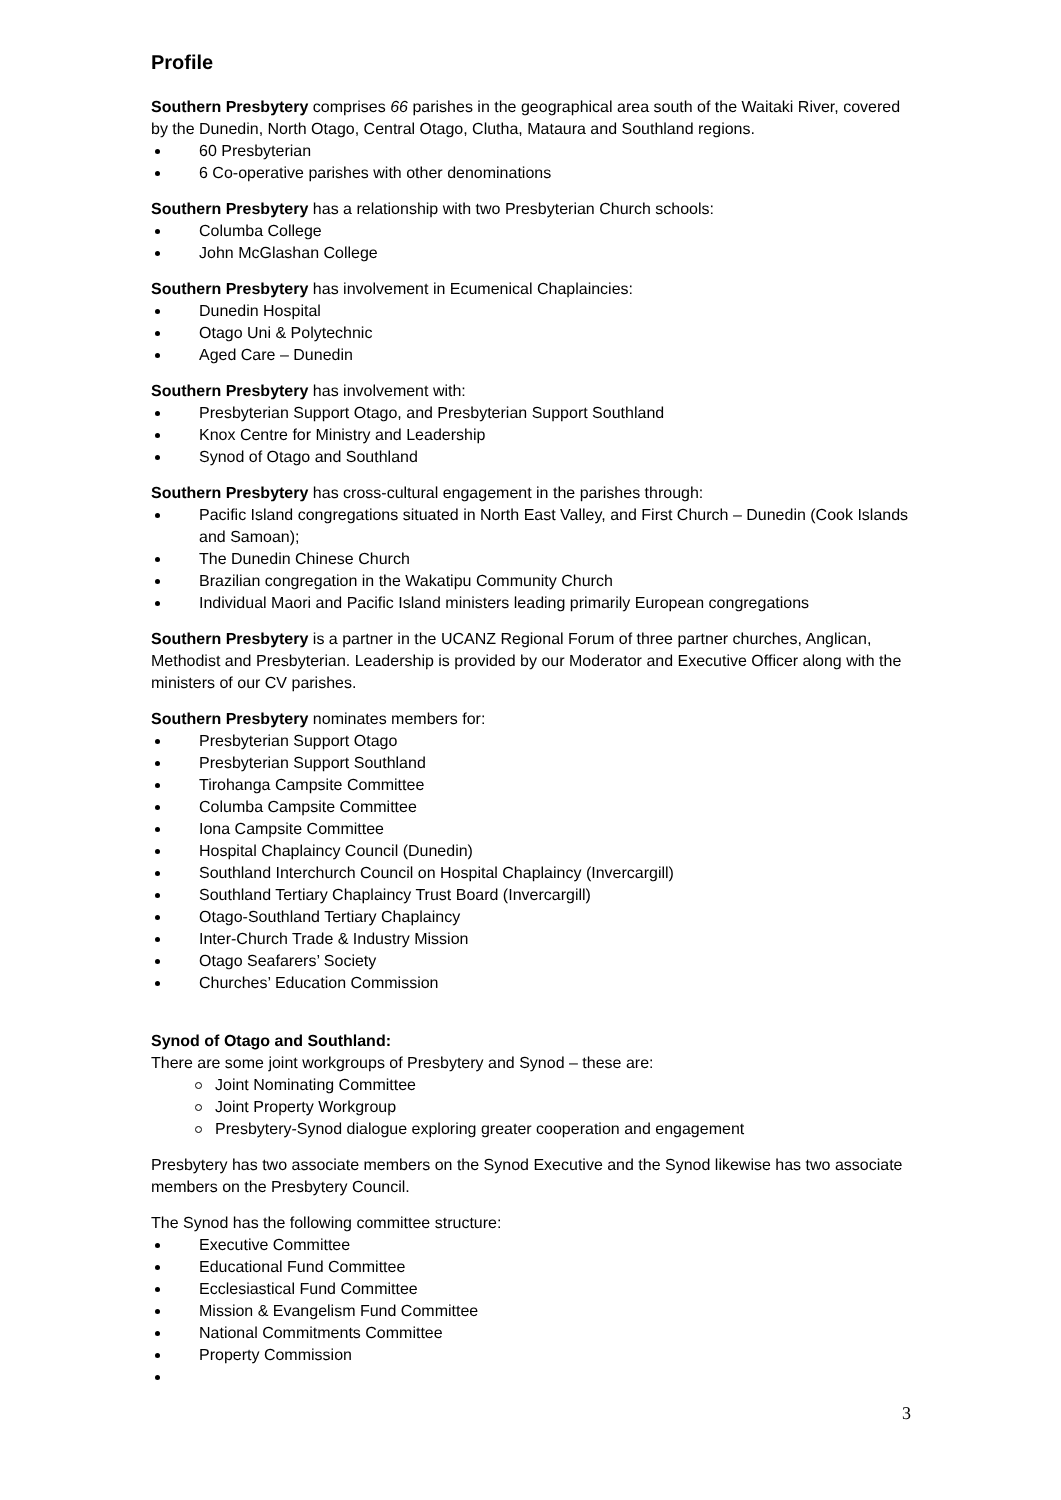Profile
Southern Presbytery comprises 66 parishes in the geographical area south of the Waitaki River, covered by the Dunedin, North Otago, Central Otago, Clutha, Mataura and Southland regions.
60 Presbyterian
6 Co-operative parishes with other denominations
Southern Presbytery has a relationship with two Presbyterian Church schools:
Columba College
John McGlashan College
Southern Presbytery has involvement in Ecumenical Chaplaincies:
Dunedin Hospital
Otago Uni & Polytechnic
Aged Care – Dunedin
Southern Presbytery has involvement with:
Presbyterian Support Otago, and Presbyterian Support Southland
Knox Centre for Ministry and Leadership
Synod of Otago and Southland
Southern Presbytery has cross-cultural engagement in the parishes through:
Pacific Island congregations situated in North East Valley, and First Church – Dunedin (Cook Islands and Samoan);
The Dunedin Chinese Church
Brazilian congregation in the Wakatipu Community Church
Individual Maori and Pacific Island ministers leading primarily European congregations
Southern Presbytery is a partner in the UCANZ Regional Forum of three partner churches, Anglican, Methodist and Presbyterian. Leadership is provided by our Moderator and Executive Officer along with the ministers of our CV parishes.
Southern Presbytery nominates members for:
Presbyterian Support Otago
Presbyterian Support Southland
Tirohanga Campsite Committee
Columba Campsite Committee
Iona Campsite Committee
Hospital Chaplaincy Council (Dunedin)
Southland Interchurch Council on Hospital Chaplaincy (Invercargill)
Southland Tertiary Chaplaincy Trust Board (Invercargill)
Otago-Southland Tertiary Chaplaincy
Inter-Church Trade & Industry Mission
Otago Seafarers’ Society
Churches’ Education Commission
Synod of Otago and Southland:
There are some joint workgroups of Presbytery and Synod – these are:
Joint Nominating Committee
Joint Property Workgroup
Presbytery-Synod dialogue exploring greater cooperation and engagement
Presbytery has two associate members on the Synod Executive and the Synod likewise has two associate members on the Presbytery Council.
The Synod has the following committee structure:
Executive Committee
Educational Fund Committee
Ecclesiastical Fund Committee
Mission & Evangelism Fund Committee
National Commitments Committee
Property Commission
3